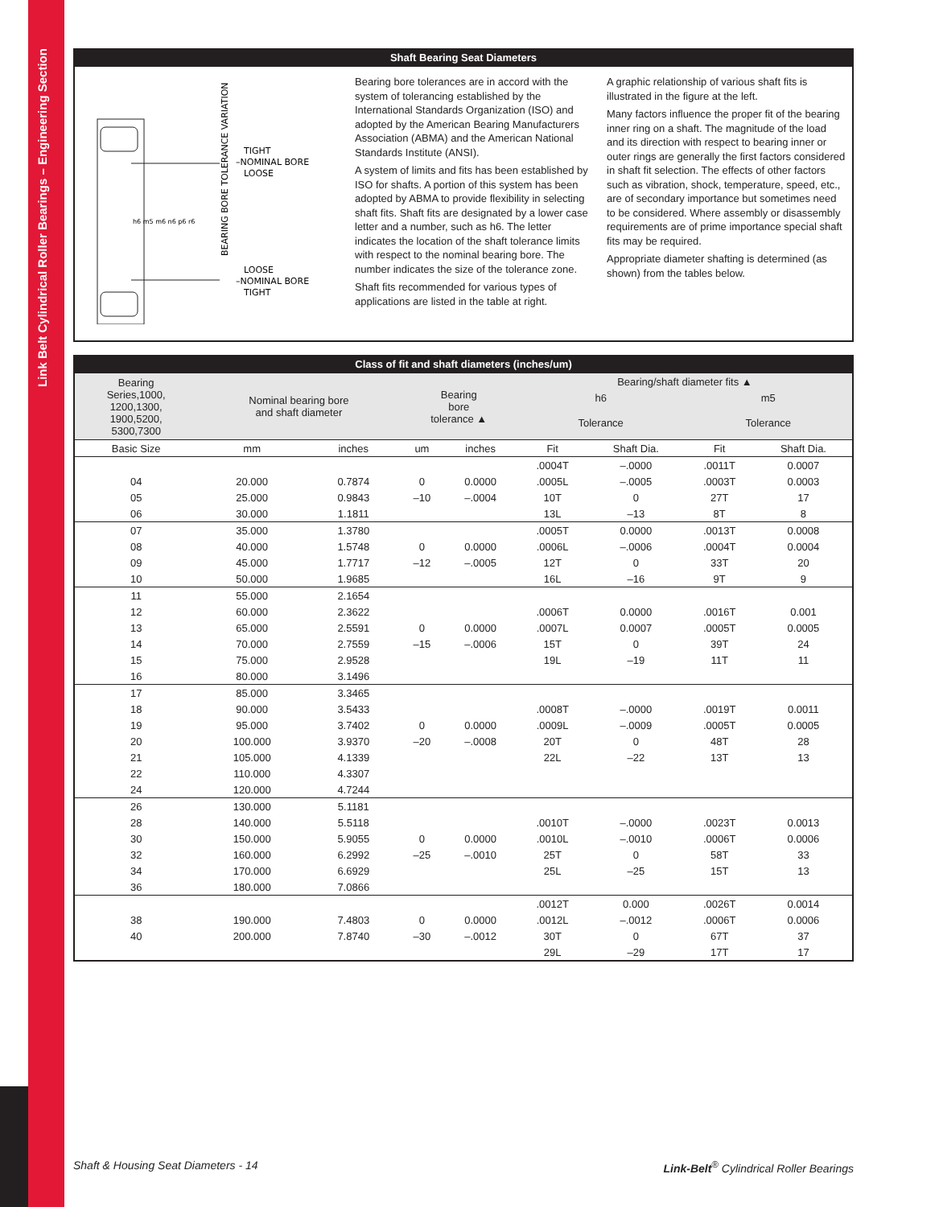Link Belt Cylindrical Roller Bearings – Engineering Section
Shaft Bearing Seat Diameters
h6 m5 m6 n6 p6 r6
TIGHT
–NOMINAL BORE
LOOSE
LOOSE
–NOMINAL BORE
TIGHT
BEARING BORE TOLERANCE VARIATION
Bearing bore tolerances are in accord with the system of tolerancing established by the International Standards Organization (ISO) and adopted by the American Bearing Manufacturers Association (ABMA) and the American National Standards Institute (ANSI).
A system of limits and fits has been established by ISO for shafts. A portion of this system has been adopted by ABMA to provide flexibility in selecting shaft fits. Shaft fits are designated by a lower case letter and a number, such as h6. The letter indicates the location of the shaft tolerance limits with respect to the nominal bearing bore. The number indicates the size of the tolerance zone.
Shaft fits recommended for various types of applications are listed in the table at right.
A graphic relationship of various shaft fits is illustrated in the figure at the left.
Many factors influence the proper fit of the bearing inner ring on a shaft. The magnitude of the load and its direction with respect to bearing inner or outer rings are generally the first factors considered in shaft fit selection. The effects of other factors such as vibration, shock, temperature, speed, etc., are of secondary importance but sometimes need to be considered. Where assembly or disassembly requirements are of prime importance special shaft fits may be required.
Appropriate diameter shafting is determined (as shown) from the tables below.
Class of fit and shaft diameters (inches/um)
| Bearing Series,1000, 1200,1300, 1900,5200, 5300,7300 | Nominal bearing bore and shaft diameter | | Bearing bore tolerance ▲ | | Bearing/shaft diameter fits ▲ | | | |
| --- | --- | --- | --- | --- | --- | --- | --- | --- |
| | | | | | h6 | | m5 | |
| | | | | | Tolerance | | Tolerance | |
| Basic Size | mm | inches | um | inches | Fit | Shaft Dia. | Fit | Shaft Dia. |
| | | | | | .0004T | –.0000 | .0011T | 0.0007 |
| 04 | 20.000 | 0.7874 | 0 | 0.0000 | .0005L | –.0005 | .0003T | 0.0003 |
| 05 | 25.000 | 0.9843 | –10 | –.0004 | 10T | 0 | 27T | 17 |
| 06 | 30.000 | 1.1811 | | | 13L | –13 | 8T | 8 |
| 07 | 35.000 | 1.3780 | | | .0005T | 0.0000 | .0013T | 0.0008 |
| 08 | 40.000 | 1.5748 | 0 | 0.0000 | .0006L | –.0006 | .0004T | 0.0004 |
| 09 | 45.000 | 1.7717 | –12 | –.0005 | 12T | 0 | 33T | 20 |
| 10 | 50.000 | 1.9685 | | | 16L | –16 | 9T | 9 |
| 11 | 55.000 | 2.1654 | | | | | | |
| 12 | 60.000 | 2.3622 | | | .0006T | 0.0000 | .0016T | 0.001 |
| 13 | 65.000 | 2.5591 | 0 | 0.0000 | .0007L | 0.0007 | .0005T | 0.0005 |
| 14 | 70.000 | 2.7559 | –15 | –.0006 | 15T | 0 | 39T | 24 |
| 15 | 75.000 | 2.9528 | | | 19L | –19 | 11T | 11 |
| 16 | 80.000 | 3.1496 | | | | | | |
| 17 | 85.000 | 3.3465 | | | | | | |
| 18 | 90.000 | 3.5433 | | | .0008T | –.0000 | .0019T | 0.0011 |
| 19 | 95.000 | 3.7402 | 0 | 0.0000 | .0009L | –.0009 | .0005T | 0.0005 |
| 20 | 100.000 | 3.9370 | –20 | –.0008 | 20T | 0 | 48T | 28 |
| 21 | 105.000 | 4.1339 | | | 22L | –22 | 13T | 13 |
| 22 | 110.000 | 4.3307 | | | | | | |
| 24 | 120.000 | 4.7244 | | | | | | |
| 26 | 130.000 | 5.1181 | | | | | | |
| 28 | 140.000 | 5.5118 | | | .0010T | –.0000 | .0023T | 0.0013 |
| 30 | 150.000 | 5.9055 | 0 | 0.0000 | .0010L | –.0010 | .0006T | 0.0006 |
| 32 | 160.000 | 6.2992 | –25 | –.0010 | 25T | 0 | 58T | 33 |
| 34 | 170.000 | 6.6929 | | | 25L | –25 | 15T | 13 |
| 36 | 180.000 | 7.0866 | | | | | | |
| | | | | | .0012T | 0.000 | .0026T | 0.0014 |
| 38 | 190.000 | 7.4803 | 0 | 0.0000 | .0012L | –.0012 | .0006T | 0.0006 |
| 40 | 200.000 | 7.8740 | –30 | –.0012 | 30T | 0 | 67T | 37 |
| | | | | | 29L | –29 | 17T | 17 |
Shaft & Housing Seat Diameters - 14 Link-Belt<sup>®</sup> Cylindrical Roller Bearings